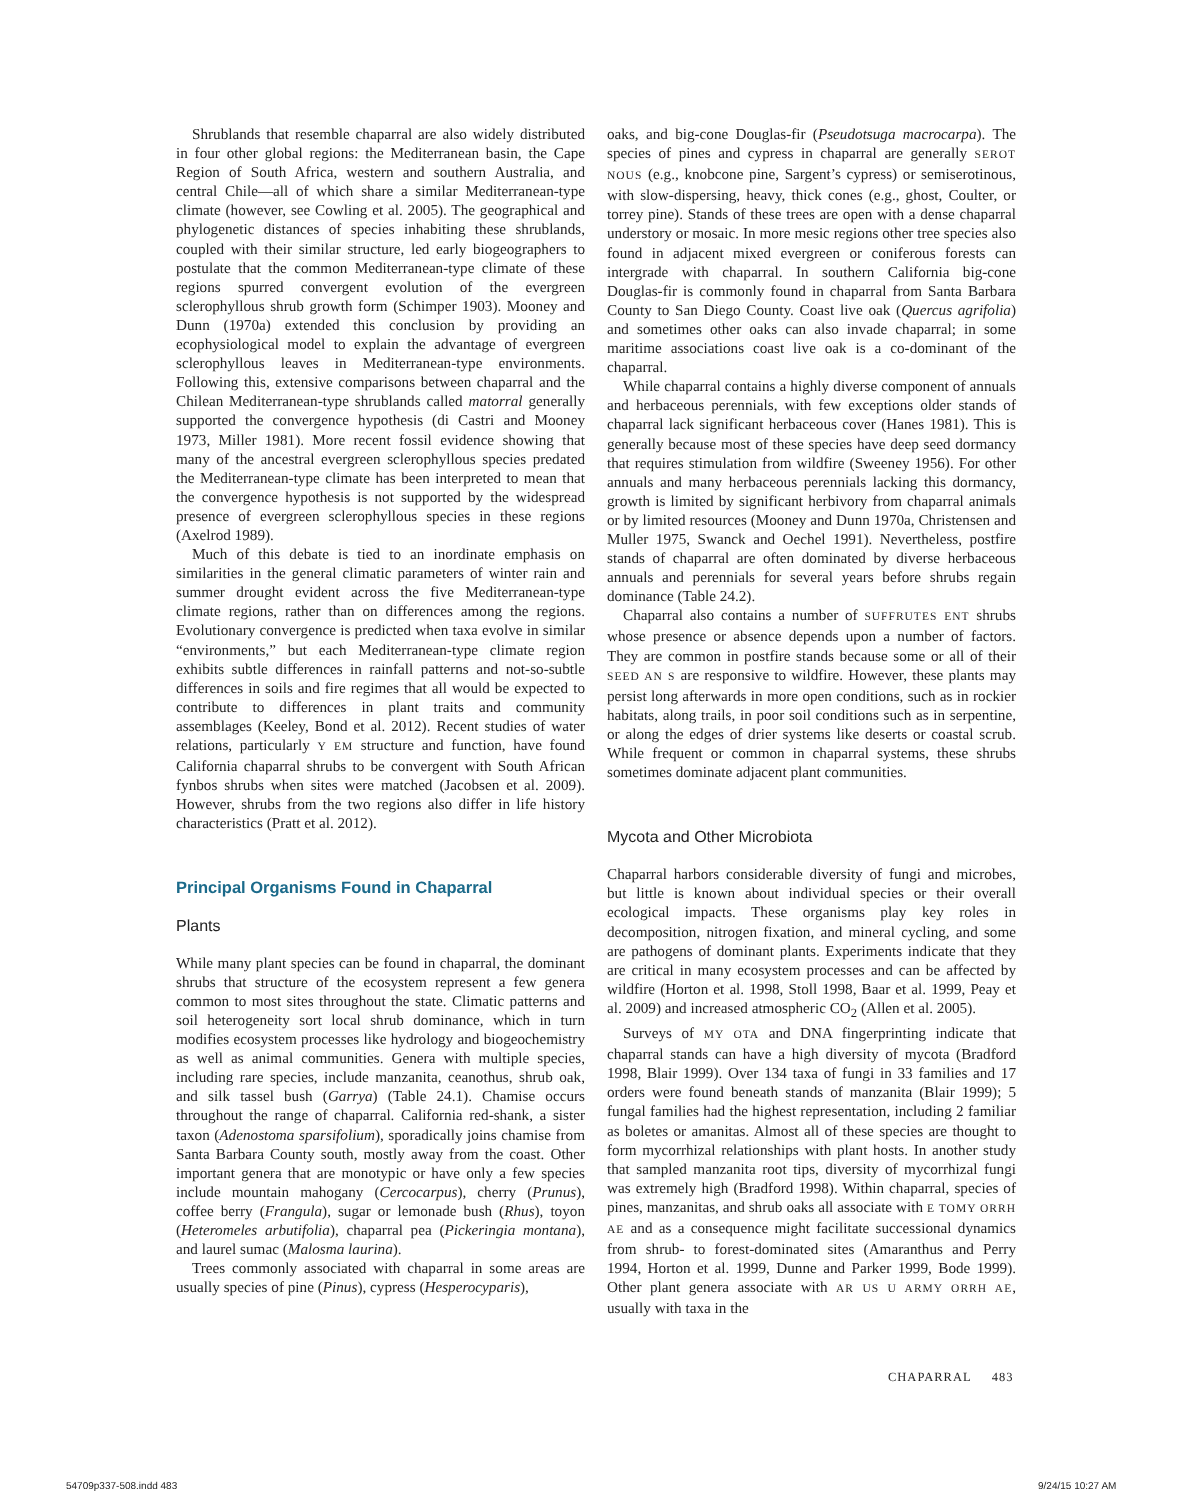Shrublands that resemble chaparral are also widely distributed in four other global regions: the Mediterranean basin, the Cape Region of South Africa, western and southern Australia, and central Chile—all of which share a similar Mediterranean-type climate (however, see Cowling et al. 2005). The geographical and phylogenetic distances of species inhabiting these shrublands, coupled with their similar structure, led early biogeographers to postulate that the common Mediterranean-type climate of these regions spurred convergent evolution of the evergreen sclerophyllous shrub growth form (Schimper 1903). Mooney and Dunn (1970a) extended this conclusion by providing an ecophysiological model to explain the advantage of evergreen sclerophyllous leaves in Mediterranean-type environments. Following this, extensive comparisons between chaparral and the Chilean Mediterranean-type shrublands called matorral generally supported the convergence hypothesis (di Castri and Mooney 1973, Miller 1981). More recent fossil evidence showing that many of the ancestral evergreen sclerophyllous species predated the Mediterranean-type climate has been interpreted to mean that the convergence hypothesis is not supported by the widespread presence of evergreen sclerophyllous species in these regions (Axelrod 1989).
Much of this debate is tied to an inordinate emphasis on similarities in the general climatic parameters of winter rain and summer drought evident across the five Mediterranean-type climate regions, rather than on differences among the regions. Evolutionary convergence is predicted when taxa evolve in similar “environments,” but each Mediterranean-type climate region exhibits subtle differences in rainfall patterns and not-so-subtle differences in soils and fire regimes that all would be expected to contribute to differences in plant traits and community assemblages (Keeley, Bond et al. 2012). Recent studies of water relations, particularly Y EM structure and function, have found California chaparral shrubs to be convergent with South African fynbos shrubs when sites were matched (Jacobsen et al. 2009). However, shrubs from the two regions also differ in life history characteristics (Pratt et al. 2012).
Principal Organisms Found in Chaparral
Plants
While many plant species can be found in chaparral, the dominant shrubs that structure of the ecosystem represent a few genera common to most sites throughout the state. Climatic patterns and soil heterogeneity sort local shrub dominance, which in turn modifies ecosystem processes like hydrology and biogeochemistry as well as animal communities. Genera with multiple species, including rare species, include manzanita, ceanothus, shrub oak, and silk tassel bush (Garrya) (Table 24.1). Chamise occurs throughout the range of chaparral. California red-shank, a sister taxon (Adenostoma sparsifolium), sporadically joins chamise from Santa Barbara County south, mostly away from the coast. Other important genera that are monotypic or have only a few species include mountain mahogany (Cercocarpus), cherry (Prunus), coffee berry (Frangula), sugar or lemonade bush (Rhus), toyon (Heteromeles arbutifolia), chaparral pea (Pickeringia montana), and laurel sumac (Malosma laurina).
Trees commonly associated with chaparral in some areas are usually species of pine (Pinus), cypress (Hesperocyparis),
oaks, and big-cone Douglas-fir (Pseudotsuga macrocarpa). The species of pines and cypress in chaparral are generally SEROT NOUS (e.g., knobcone pine, Sargent’s cypress) or semiserotinous, with slow-dispersing, heavy, thick cones (e.g., ghost, Coulter, or torrey pine). Stands of these trees are open with a dense chaparral understory or mosaic. In more mesic regions other tree species also found in adjacent mixed evergreen or coniferous forests can intergrade with chaparral. In southern California big-cone Douglas-fir is commonly found in chaparral from Santa Barbara County to San Diego County. Coast live oak (Quercus agrifolia) and sometimes other oaks can also invade chaparral; in some maritime associations coast live oak is a co-dominant of the chaparral.
While chaparral contains a highly diverse component of annuals and herbaceous perennials, with few exceptions older stands of chaparral lack significant herbaceous cover (Hanes 1981). This is generally because most of these species have deep seed dormancy that requires stimulation from wildfire (Sweeney 1956). For other annuals and many herbaceous perennials lacking this dormancy, growth is limited by significant herbivory from chaparral animals or by limited resources (Mooney and Dunn 1970a, Christensen and Muller 1975, Swanck and Oechel 1991). Nevertheless, postfire stands of chaparral are often dominated by diverse herbaceous annuals and perennials for several years before shrubs regain dominance (Table 24.2).
Chaparral also contains a number of SUFFRUTES ENT shrubs whose presence or absence depends upon a number of factors. They are common in postfire stands because some or all of their SEED AN S are responsive to wildfire. However, these plants may persist long afterwards in more open conditions, such as in rockier habitats, along trails, in poor soil conditions such as in serpentine, or along the edges of drier systems like deserts or coastal scrub. While frequent or common in chaparral systems, these shrubs sometimes dominate adjacent plant communities.
Mycota and Other Microbiota
Chaparral harbors considerable diversity of fungi and microbes, but little is known about individual species or their overall ecological impacts. These organisms play key roles in decomposition, nitrogen fixation, and mineral cycling, and some are pathogens of dominant plants. Experiments indicate that they are critical in many ecosystem processes and can be affected by wildfire (Horton et al. 1998, Stoll 1998, Baar et al. 1999, Peay et al. 2009) and increased atmospheric CO<sub>2</sub> (Allen et al. 2005).
Surveys of MY OTA and DNA fingerprinting indicate that chaparral stands can have a high diversity of mycota (Bradford 1998, Blair 1999). Over 134 taxa of fungi in 33 families and 17 orders were found beneath stands of manzanita (Blair 1999); 5 fungal families had the highest representation, including 2 familiar as boletes or amanitas. Almost all of these species are thought to form mycorrhizal relationships with plant hosts. In another study that sampled manzanita root tips, diversity of mycorrhizal fungi was extremely high (Bradford 1998). Within chaparral, species of pines, manzanitas, and shrub oaks all associate with E TOMY ORRH AE and as a consequence might facilitate successional dynamics from shrub- to forest-dominated sites (Amaranthus and Perry 1994, Horton et al. 1999, Dunne and Parker 1999, Bode 1999). Other plant genera associate with AR US U ARMY ORRH AE, usually with taxa in the
CHAPARRAL 483
54709p337-508.indd 483 9/24/15 10:27 AM